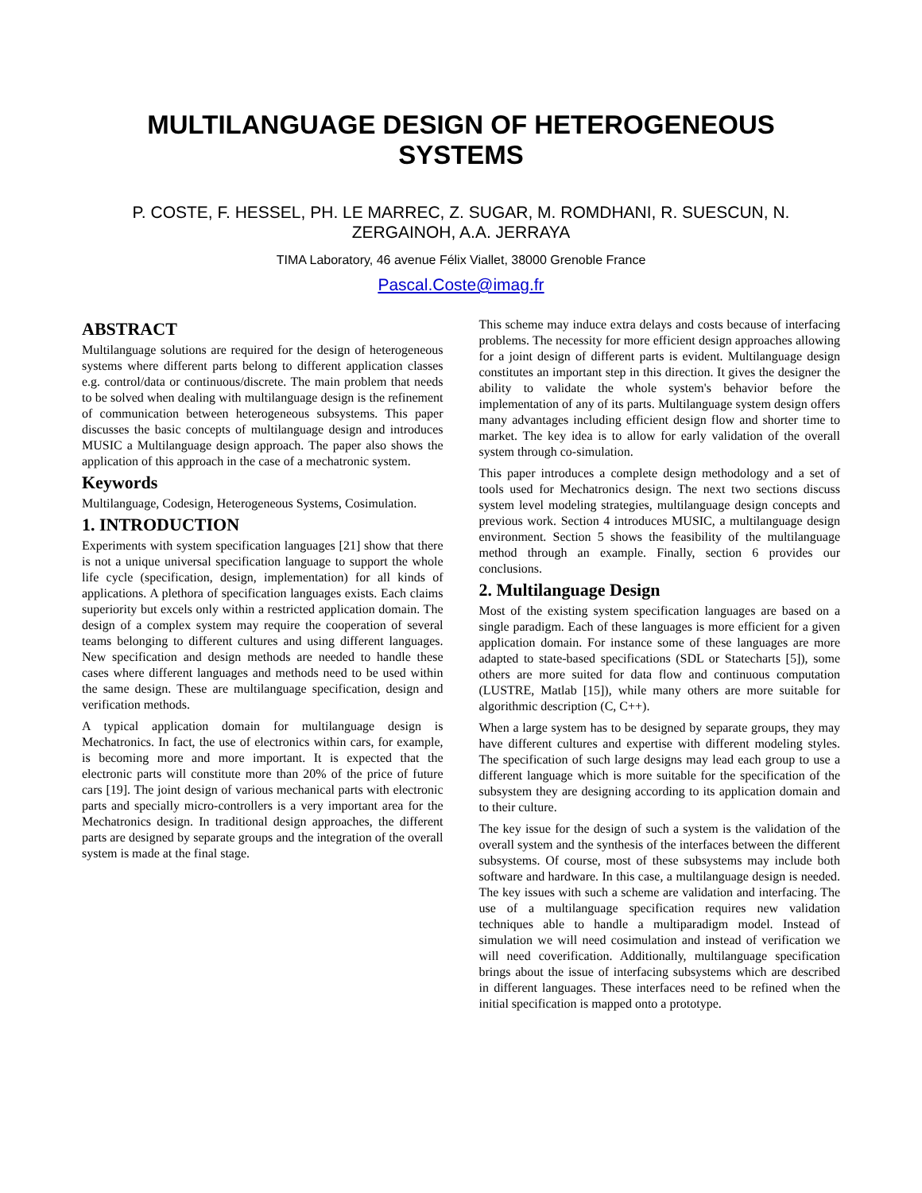MULTILANGUAGE DESIGN OF HETEROGENEOUS SYSTEMS
P. COSTE, F. HESSEL, PH. LE MARREC, Z. SUGAR, M. ROMDHANI, R. SUESCUN, N. ZERGAINOH, A.A. JERRAYA
TIMA Laboratory, 46 avenue Félix Viallet, 38000 Grenoble France
Pascal.Coste@imag.fr
ABSTRACT
Multilanguage solutions are required for the design of heterogeneous systems where different parts belong to different application classes e.g. control/data or continuous/discrete. The main problem that needs to be solved when dealing with multilanguage design is the refinement of communication between heterogeneous subsystems. This paper discusses the basic concepts of multilanguage design and introduces MUSIC a Multilanguage design approach. The paper also shows the application of this approach in the case of a mechatronic system.
Keywords
Multilanguage, Codesign, Heterogeneous Systems, Cosimulation.
1. INTRODUCTION
Experiments with system specification languages [21] show that there is not a unique universal specification language to support the whole life cycle (specification, design, implementation) for all kinds of applications. A plethora of specification languages exists. Each claims superiority but excels only within a restricted application domain. The design of a complex system may require the cooperation of several teams belonging to different cultures and using different languages. New specification and design methods are needed to handle these cases where different languages and methods need to be used within the same design. These are multilanguage specification, design and verification methods.
A typical application domain for multilanguage design is Mechatronics. In fact, the use of electronics within cars, for example, is becoming more and more important. It is expected that the electronic parts will constitute more than 20% of the price of future cars [19]. The joint design of various mechanical parts with electronic parts and specially micro-controllers is a very important area for the Mechatronics design. In traditional design approaches, the different parts are designed by separate groups and the integration of the overall system is made at the final stage.
This scheme may induce extra delays and costs because of interfacing problems. The necessity for more efficient design approaches allowing for a joint design of different parts is evident. Multilanguage design constitutes an important step in this direction. It gives the designer the ability to validate the whole system's behavior before the implementation of any of its parts. Multilanguage system design offers many advantages including efficient design flow and shorter time to market. The key idea is to allow for early validation of the overall system through co-simulation.
This paper introduces a complete design methodology and a set of tools used for Mechatronics design. The next two sections discuss system level modeling strategies, multilanguage design concepts and previous work. Section 4 introduces MUSIC, a multilanguage design environment. Section 5 shows the feasibility of the multilanguage method through an example. Finally, section 6 provides our conclusions.
2. Multilanguage Design
Most of the existing system specification languages are based on a single paradigm. Each of these languages is more efficient for a given application domain. For instance some of these languages are more adapted to state-based specifications (SDL or Statecharts [5]), some others are more suited for data flow and continuous computation (LUSTRE, Matlab [15]), while many others are more suitable for algorithmic description (C, C++).
When a large system has to be designed by separate groups, they may have different cultures and expertise with different modeling styles. The specification of such large designs may lead each group to use a different language which is more suitable for the specification of the subsystem they are designing according to its application domain and to their culture.
The key issue for the design of such a system is the validation of the overall system and the synthesis of the interfaces between the different subsystems. Of course, most of these subsystems may include both software and hardware. In this case, a multilanguage design is needed. The key issues with such a scheme are validation and interfacing. The use of a multilanguage specification requires new validation techniques able to handle a multiparadigm model. Instead of simulation we will need cosimulation and instead of verification we will need coverification. Additionally, multilanguage specification brings about the issue of interfacing subsystems which are described in different languages. These interfaces need to be refined when the initial specification is mapped onto a prototype.